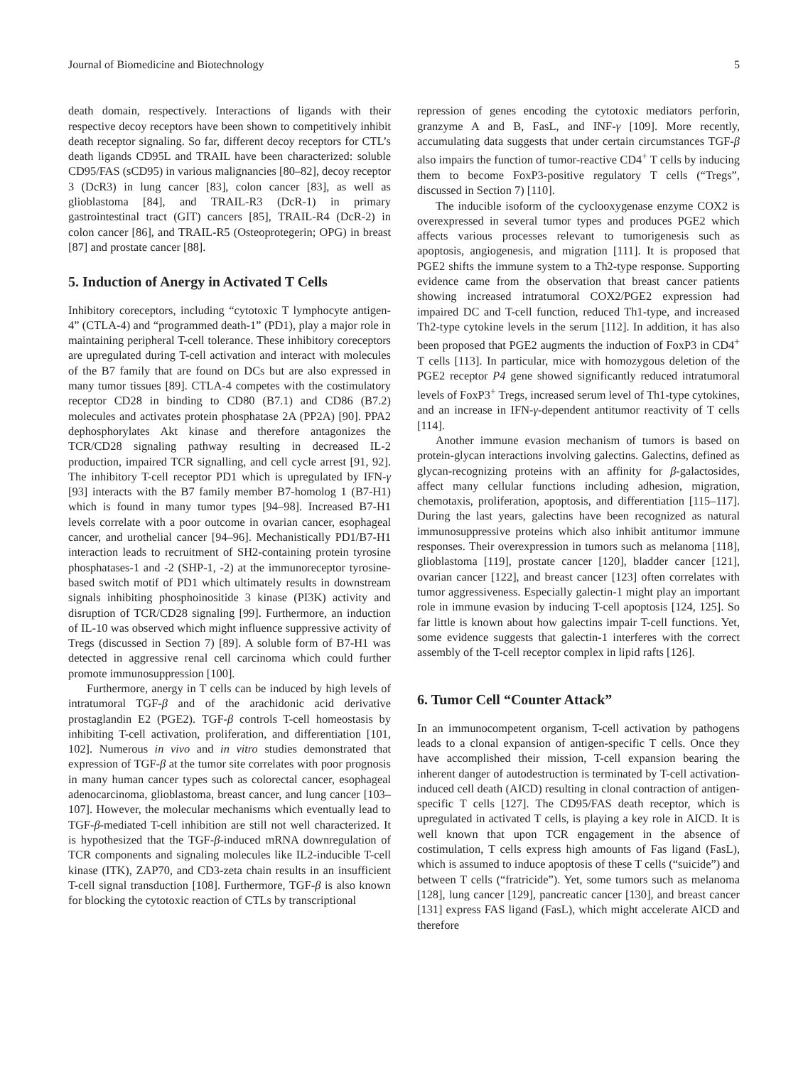Journal of Biomedicine and Biotechnology 5
death domain, respectively. Interactions of ligands with their respective decoy receptors have been shown to competitively inhibit death receptor signaling. So far, different decoy receptors for CTL’s death ligands CD95L and TRAIL have been characterized: soluble CD95/FAS (sCD95) in various malignancies [80–82], decoy receptor 3 (DcR3) in lung cancer [83], colon cancer [83], as well as glioblastoma [84], and TRAIL-R3 (DcR-1) in primary gastrointestinal tract (GIT) cancers [85], TRAIL-R4 (DcR-2) in colon cancer [86], and TRAIL-R5 (Osteoprotegerin; OPG) in breast [87] and prostate cancer [88].
5. Induction of Anergy in Activated T Cells
Inhibitory coreceptors, including “cytotoxic T lymphocyte antigen-4” (CTLA-4) and “programmed death-1” (PD1), play a major role in maintaining peripheral T-cell tolerance. These inhibitory coreceptors are upregulated during T-cell activation and interact with molecules of the B7 family that are found on DCs but are also expressed in many tumor tissues [89]. CTLA-4 competes with the costimulatory receptor CD28 in binding to CD80 (B7.1) and CD86 (B7.2) molecules and activates protein phosphatase 2A (PP2A) [90]. PPA2 dephosphorylates Akt kinase and therefore antagonizes the TCR/CD28 signaling pathway resulting in decreased IL-2 production, impaired TCR signalling, and cell cycle arrest [91, 92]. The inhibitory T-cell receptor PD1 which is upregulated by IFN-γ [93] interacts with the B7 family member B7-homolog 1 (B7-H1) which is found in many tumor types [94–98]. Increased B7-H1 levels correlate with a poor outcome in ovarian cancer, esophageal cancer, and urothelial cancer [94–96]. Mechanistically PD1/B7-H1 interaction leads to recruitment of SH2-containing protein tyrosine phosphatases-1 and -2 (SHP-1, -2) at the immunoreceptor tyrosine-based switch motif of PD1 which ultimately results in downstream signals inhibiting phosphoinositide 3 kinase (PI3K) activity and disruption of TCR/CD28 signaling [99]. Furthermore, an induction of IL-10 was observed which might influence suppressive activity of Tregs (discussed in Section 7) [89]. A soluble form of B7-H1 was detected in aggressive renal cell carcinoma which could further promote immunosuppression [100].
Furthermore, anergy in T cells can be induced by high levels of intratumoral TGF-β and of the arachidonic acid derivative prostaglandin E2 (PGE2). TGF-β controls T-cell homeostasis by inhibiting T-cell activation, proliferation, and differentiation [101, 102]. Numerous in vivo and in vitro studies demonstrated that expression of TGF-β at the tumor site correlates with poor prognosis in many human cancer types such as colorectal cancer, esophageal adenocarcinoma, glioblastoma, breast cancer, and lung cancer [103–107]. However, the molecular mechanisms which eventually lead to TGF-β-mediated T-cell inhibition are still not well characterized. It is hypothesized that the TGF-β-induced mRNA downregulation of TCR components and signaling molecules like IL2-inducible T-cell kinase (ITK), ZAP70, and CD3-zeta chain results in an insufficient T-cell signal transduction [108]. Furthermore, TGF-β is also known for blocking the cytotoxic reaction of CTLs by transcriptional
repression of genes encoding the cytotoxic mediators perforin, granzyme A and B, FasL, and INF-γ [109]. More recently, accumulating data suggests that under certain circumstances TGF-β also impairs the function of tumor-reactive CD4<sup>+</sup> T cells by inducing them to become FoxP3-positive regulatory T cells (“Tregs”, discussed in Section 7) [110].
The inducible isoform of the cyclooxygenase enzyme COX2 is overexpressed in several tumor types and produces PGE2 which affects various processes relevant to tumorigenesis such as apoptosis, angiogenesis, and migration [111]. It is proposed that PGE2 shifts the immune system to a Th2-type response. Supporting evidence came from the observation that breast cancer patients showing increased intratumoral COX2/PGE2 expression had impaired DC and T-cell function, reduced Th1-type, and increased Th2-type cytokine levels in the serum [112]. In addition, it has also been proposed that PGE2 augments the induction of FoxP3 in CD4<sup>+</sup> T cells [113]. In particular, mice with homozygous deletion of the PGE2 receptor P4 gene showed significantly reduced intratumoral levels of FoxP3<sup>+</sup> Tregs, increased serum level of Th1-type cytokines, and an increase in IFN-γ-dependent antitumor reactivity of T cells [114].
Another immune evasion mechanism of tumors is based on protein-glycan interactions involving galectins. Galectins, defined as glycan-recognizing proteins with an affinity for β-galactosides, affect many cellular functions including adhesion, migration, chemotaxis, proliferation, apoptosis, and differentiation [115–117]. During the last years, galectins have been recognized as natural immunosuppressive proteins which also inhibit antitumor immune responses. Their overexpression in tumors such as melanoma [118], glioblastoma [119], prostate cancer [120], bladder cancer [121], ovarian cancer [122], and breast cancer [123] often correlates with tumor aggressiveness. Especially galectin-1 might play an important role in immune evasion by inducing T-cell apoptosis [124, 125]. So far little is known about how galectins impair T-cell functions. Yet, some evidence suggests that galectin-1 interferes with the correct assembly of the T-cell receptor complex in lipid rafts [126].
6. Tumor Cell “Counter Attack”
In an immunocompetent organism, T-cell activation by pathogens leads to a clonal expansion of antigen-specific T cells. Once they have accomplished their mission, T-cell expansion bearing the inherent danger of autodestruction is terminated by T-cell activation-induced cell death (AICD) resulting in clonal contraction of antigen-specific T cells [127]. The CD95/FAS death receptor, which is upregulated in activated T cells, is playing a key role in AICD. It is well known that upon TCR engagement in the absence of costimulation, T cells express high amounts of Fas ligand (FasL), which is assumed to induce apoptosis of these T cells (“suicide”) and between T cells (“fratricide”). Yet, some tumors such as melanoma [128], lung cancer [129], pancreatic cancer [130], and breast cancer [131] express FAS ligand (FasL), which might accelerate AICD and therefore